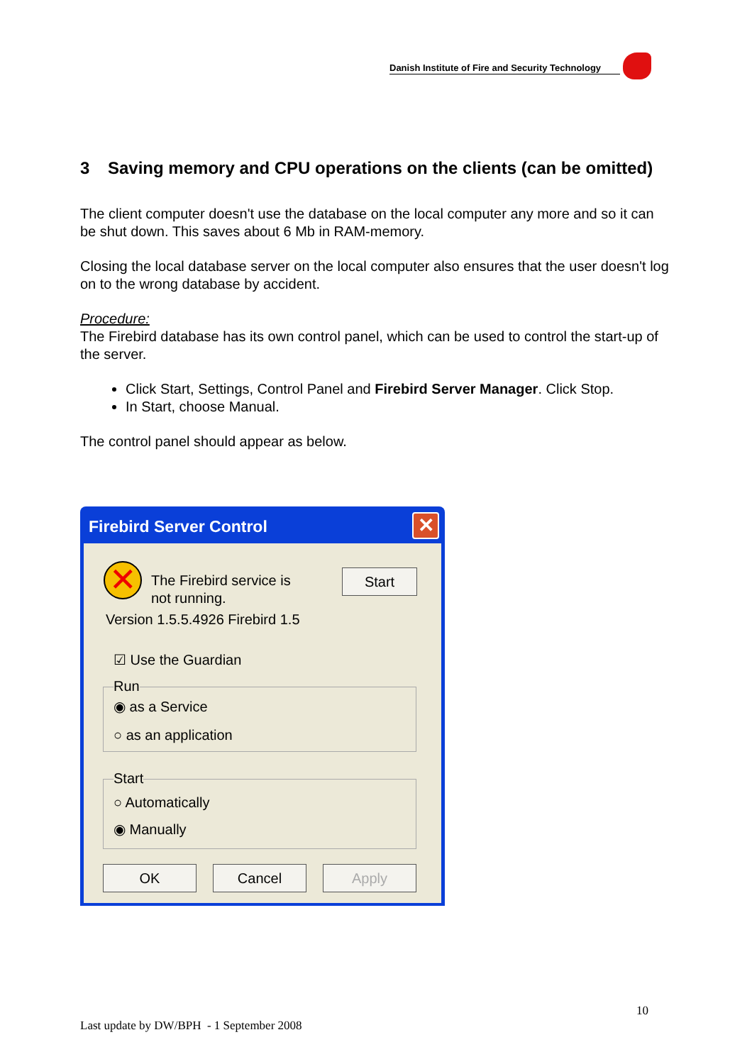Danish Institute of Fire and Security Technology
3 Saving memory and CPU operations on the clients (can be omitted)
The client computer doesn't use the database on the local computer any more and so it can be shut down. This saves about 6 Mb in RAM-memory.
Closing the local database server on the local computer also ensures that the user doesn't log on to the wrong database by accident.
Procedure:
The Firebird database has its own control panel, which can be used to control the start-up of the server.
Click Start, Settings, Control Panel and Firebird Server Manager. Click Stop.
In Start, choose Manual.
The control panel should appear as below.
Firebird Server Control
✕
✕
The Firebird service is not running.
Start
Version 1.5.5.4926 Firebird 1.5
☑ Use the Guardian
Run
◉ as a Service
○ as an application
Start
○ Automatically
◉ Manually
OK Cancel Apply
10
Last update by DW/BPH - 1 September 2008